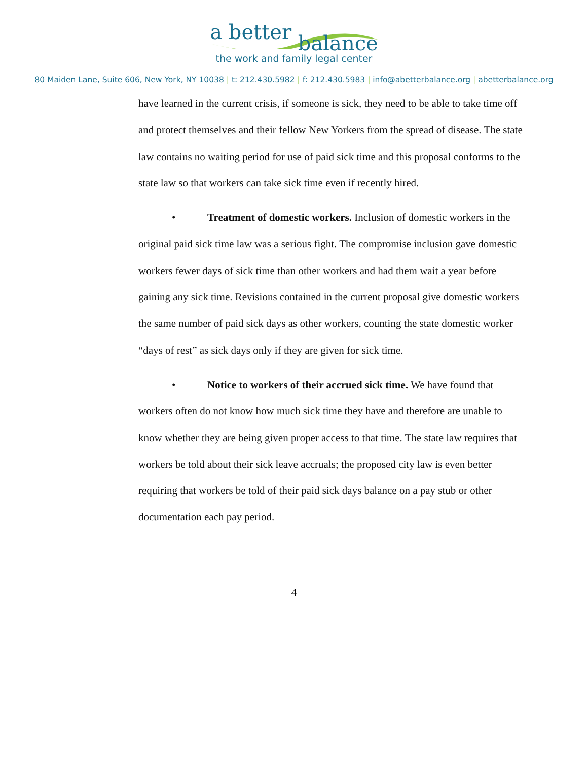a better balance
the work and family legal center
80 Maiden Lane, Suite 606, New York, NY 10038 | t: 212.430.5982 | f: 212.430.5983 | info@abetterbalance.org | abetterbalance.org
have learned in the current crisis, if someone is sick, they need to be able to take time off and protect themselves and their fellow New Yorkers from the spread of disease. The state law contains no waiting period for use of paid sick time and this proposal conforms to the state law so that workers can take sick time even if recently hired.
• Treatment of domestic workers. Inclusion of domestic workers in the original paid sick time law was a serious fight. The compromise inclusion gave domestic workers fewer days of sick time than other workers and had them wait a year before gaining any sick time. Revisions contained in the current proposal give domestic workers the same number of paid sick days as other workers, counting the state domestic worker “days of rest” as sick days only if they are given for sick time.
• Notice to workers of their accrued sick time. We have found that workers often do not know how much sick time they have and therefore are unable to know whether they are being given proper access to that time. The state law requires that workers be told about their sick leave accruals; the proposed city law is even better requiring that workers be told of their paid sick days balance on a pay stub or other documentation each pay period.
4